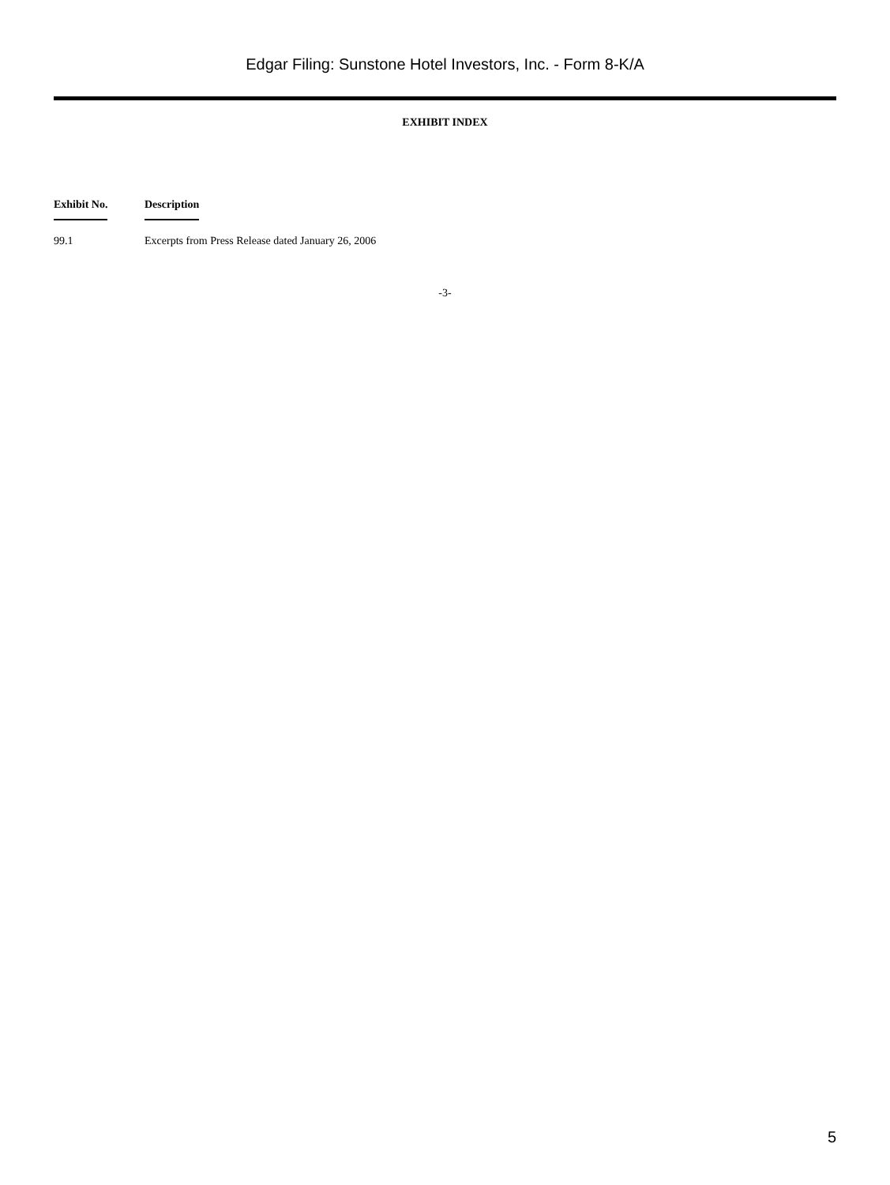Edgar Filing: Sunstone Hotel Investors, Inc. - Form 8-K/A
EXHIBIT INDEX
| Exhibit No. | Description |
| --- | --- |
| 99.1 | Excerpts from Press Release dated January 26, 2006 |
-3-
5